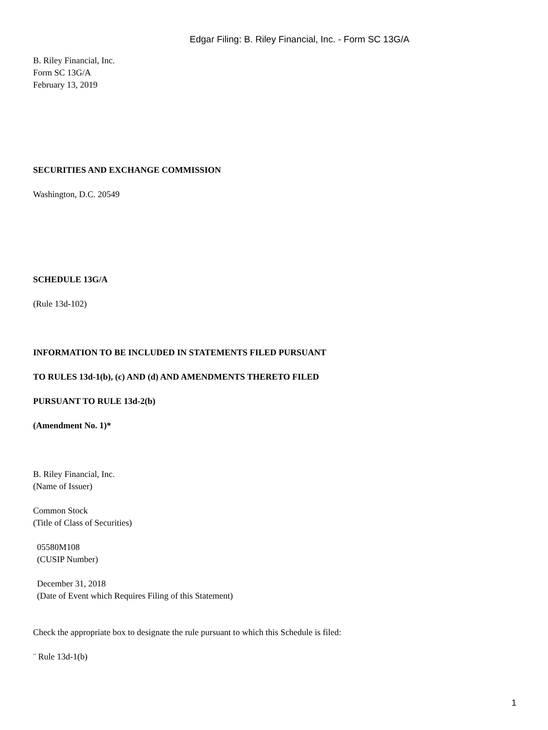Edgar Filing: B. Riley Financial, Inc. - Form SC 13G/A
B. Riley Financial, Inc.
Form SC 13G/A
February 13, 2019
SECURITIES AND EXCHANGE COMMISSION
Washington, D.C. 20549
SCHEDULE 13G/A
(Rule 13d-102)
INFORMATION TO BE INCLUDED IN STATEMENTS FILED PURSUANT
TO RULES 13d-1(b), (c) AND (d) AND AMENDMENTS THERETO FILED
PURSUANT TO RULE 13d-2(b)
(Amendment No. 1)*
B. Riley Financial, Inc.
(Name of Issuer)
Common Stock
(Title of Class of Securities)
05580M108
(CUSIP Number)
December 31, 2018
(Date of Event which Requires Filing of this Statement)
Check the appropriate box to designate the rule pursuant to which this Schedule is filed:
¨ Rule 13d-1(b)
1